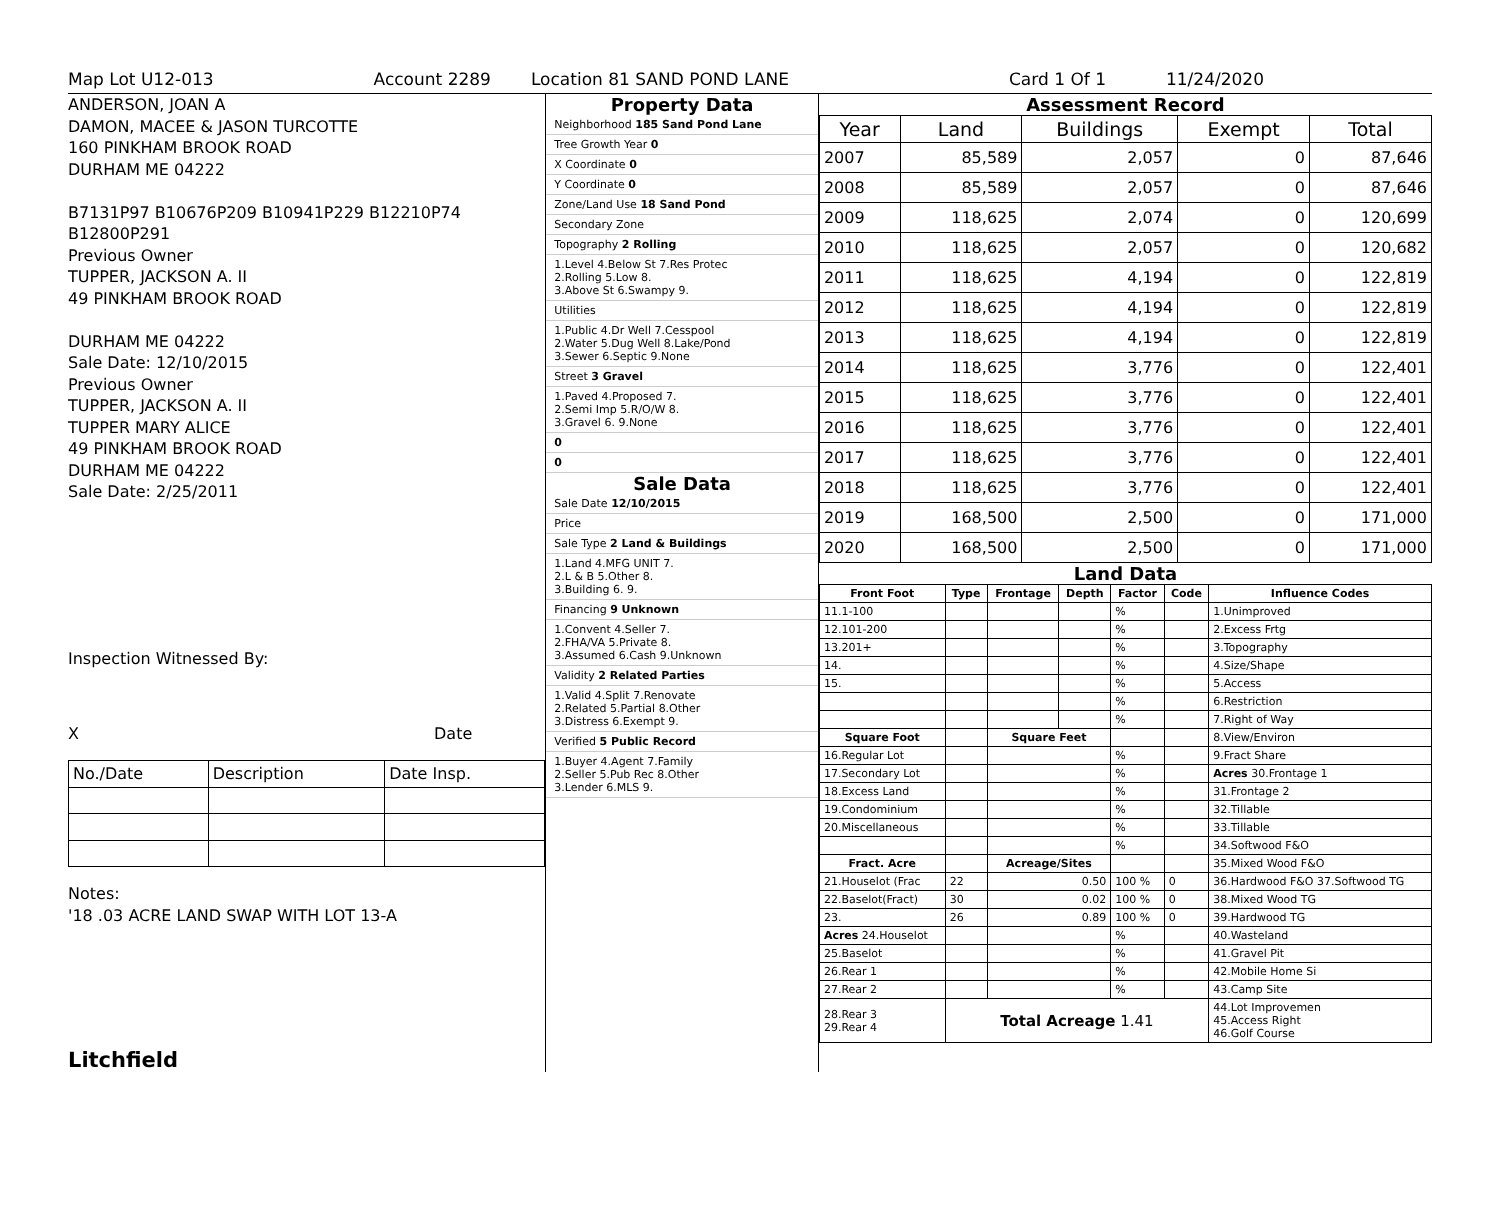Map Lot U12-013 Account 2289 Location 81 SAND POND LANE Card 1 Of 1 11/24/2020
ANDERSON, JOAN A
DAMON, MACEE & JASON TURCOTTE
160 PINKHAM BROOK ROAD
DURHAM ME 04222
B7131P97 B10676P209 B10941P229 B12210P74 B12800P291
Previous Owner
TUPPER, JACKSON A. II
49 PINKHAM BROOK ROAD
DURHAM ME 04222
Sale Date: 12/10/2015
Previous Owner
TUPPER, JACKSON A. II
TUPPER MARY ALICE
49 PINKHAM BROOK ROAD
DURHAM ME 04222
Sale Date: 2/25/2011
Inspection Witnessed By:
X Date
| No./Date | Description | Date Insp. |
Notes:
'18 .03 ACRE LAND SWAP WITH LOT 13-A
Litchfield
Property Data
Neighborhood 185 Sand Pond Lane
Tree Growth Year 0
X Coordinate 0
Y Coordinate 0
Zone/Land Use 18 Sand Pond
Secondary Zone
Topography 2 Rolling
1.Level 4.Below St 7.Res Protec
2.Rolling 5.Low 8.
3.Above St 6.Swampy 9.
Utilities
1.Public 4.Dr Well 7.Cesspool
2.Water 5.Dug Well 8.Lake/Pond
3.Sewer 6.Septic 9.None
Street 3 Gravel
1.Paved 4.Proposed 7.
2.Semi Imp 5.R/O/W 8.
3.Gravel 6. 9.None
0
0
Sale Data
Sale Date 12/10/2015
Price
Sale Type 2 Land & Buildings
1.Land 4.MFG UNIT 7.
2.L & B 5.Other 8.
3.Building 6. 9.
Financing 9 Unknown
1.Convent 4.Seller 7.
2.FHA/VA 5.Private 8.
3.Assumed 6.Cash 9.Unknown
Validity 2 Related Parties
1.Valid 4.Split 7.Renovate
2.Related 5.Partial 8.Other
3.Distress 6.Exempt 9.
Verified 5 Public Record
1.Buyer 4.Agent 7.Family
2.Seller 5.Pub Rec 8.Other
3.Lender 6.MLS 9.
Assessment Record
| Year | Land | Buildings | Exempt | Total |
| --- | --- | --- | --- | --- |
| 2007 | 85,589 | 2,057 | 0 | 87,646 |
| 2008 | 85,589 | 2,057 | 0 | 87,646 |
| 2009 | 118,625 | 2,074 | 0 | 120,699 |
| 2010 | 118,625 | 2,057 | 0 | 120,682 |
| 2011 | 118,625 | 4,194 | 0 | 122,819 |
| 2012 | 118,625 | 4,194 | 0 | 122,819 |
| 2013 | 118,625 | 4,194 | 0 | 122,819 |
| 2014 | 118,625 | 3,776 | 0 | 122,401 |
| 2015 | 118,625 | 3,776 | 0 | 122,401 |
| 2016 | 118,625 | 3,776 | 0 | 122,401 |
| 2017 | 118,625 | 3,776 | 0 | 122,401 |
| 2018 | 118,625 | 3,776 | 0 | 122,401 |
| 2019 | 168,500 | 2,500 | 0 | 171,000 |
| 2020 | 168,500 | 2,500 | 0 | 171,000 |
Land Data
| Front Foot | Type | Frontage | Depth | Factor | Code | Influence Codes |
| --- | --- | --- | --- | --- | --- | --- |
| 11.1-100 | | | | % | | 1.Unimproved |
| 12.101-200 | | | | % | | 2.Excess Frtg |
| 13.201+ | | | | % | | 3.Topography |
| 14. | | | | % | | 4.Size/Shape |
| 15. | | | | % | | 5.Access |
| | | | | % | | 6.Restriction |
| | | | | % | | 7.Right of Way |
| Square Foot | | Square Feet | | | | 8.View/Environ |
| 16.Regular Lot | | | | % | | 9.Fract Share |
| 17.Secondary Lot | | | | % | | Acres 30.Frontage 1 |
| 18.Excess Land | | | | % | | 31.Frontage 2 |
| 19.Condominium | | | | % | | 32.Tillable |
| 20.Miscellaneous | | | | % | | 33.Tillable |
| | | | | % | | 34.Softwood F&O |
| Fract. Acre | | Acreage/Sites | | | | 35.Mixed Wood F&O |
| 21.Houselot (Frac | 22 | 0.50 | | 100 % | 0 | 36.Hardwood F&O 37.Softwood TG |
| 22.Baselot(Fract) | 30 | 0.02 | | 100 % | 0 | 38.Mixed Wood TG |
| 23. | 26 | 0.89 | | 100 % | 0 | 39.Hardwood TG |
| Acres 24.Houselot | | | | % | | 40.Wasteland |
| 25.Baselot | | | | % | | 41.Gravel Pit |
| 26.Rear 1 | | | | % | | 42.Mobile Home Si |
| 27.Rear 2 | | | | % | | 43.Camp Site |
| 28.Rear 3 29.Rear 4 | Total Acreage 1.41 | | | | | 44.Lot Improvemen 45.Access Right 46.Golf Course |